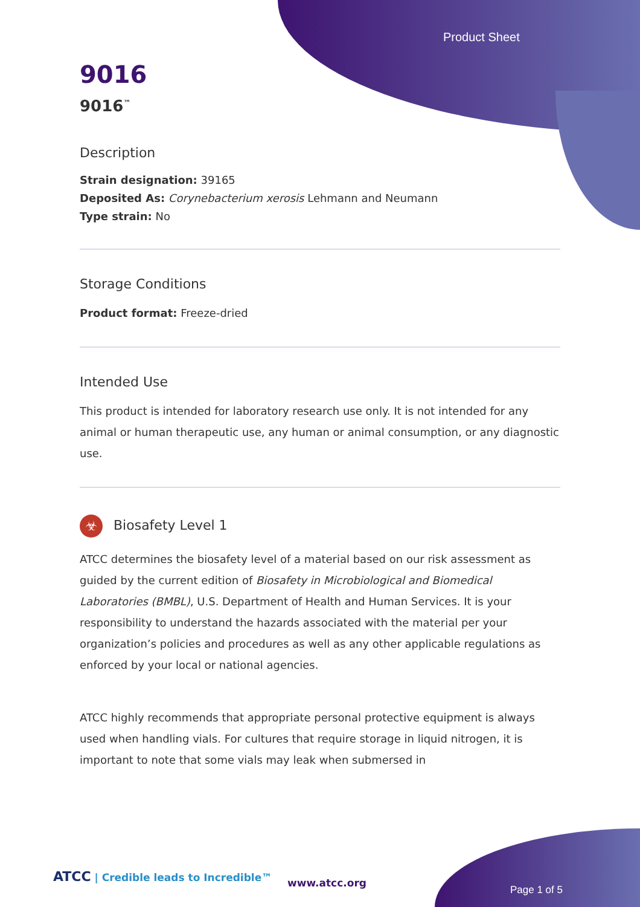Product Sheet
9016
9016<sup>™</sup>
Description
Strain designation: 39165
Deposited As: Corynebacterium xerosis Lehmann and Neumann
Type strain: No
Storage Conditions
Product format: Freeze-dried
Intended Use
This product is intended for laboratory research use only. It is not intended for any animal or human therapeutic use, any human or animal consumption, or any diagnostic use.
☣ Biosafety Level 1
ATCC determines the biosafety level of a material based on our risk assessment as guided by the current edition of Biosafety in Microbiological and Biomedical Laboratories (BMBL), U.S. Department of Health and Human Services. It is your responsibility to understand the hazards associated with the material per your organization’s policies and procedures as well as any other applicable regulations as enforced by your local or national agencies.
ATCC highly recommends that appropriate personal protective equipment is always used when handling vials. For cultures that require storage in liquid nitrogen, it is important to note that some vials may leak when submersed in
ATCC | Credible leads to Incredible™
www.atcc.org
Page 1 of 5